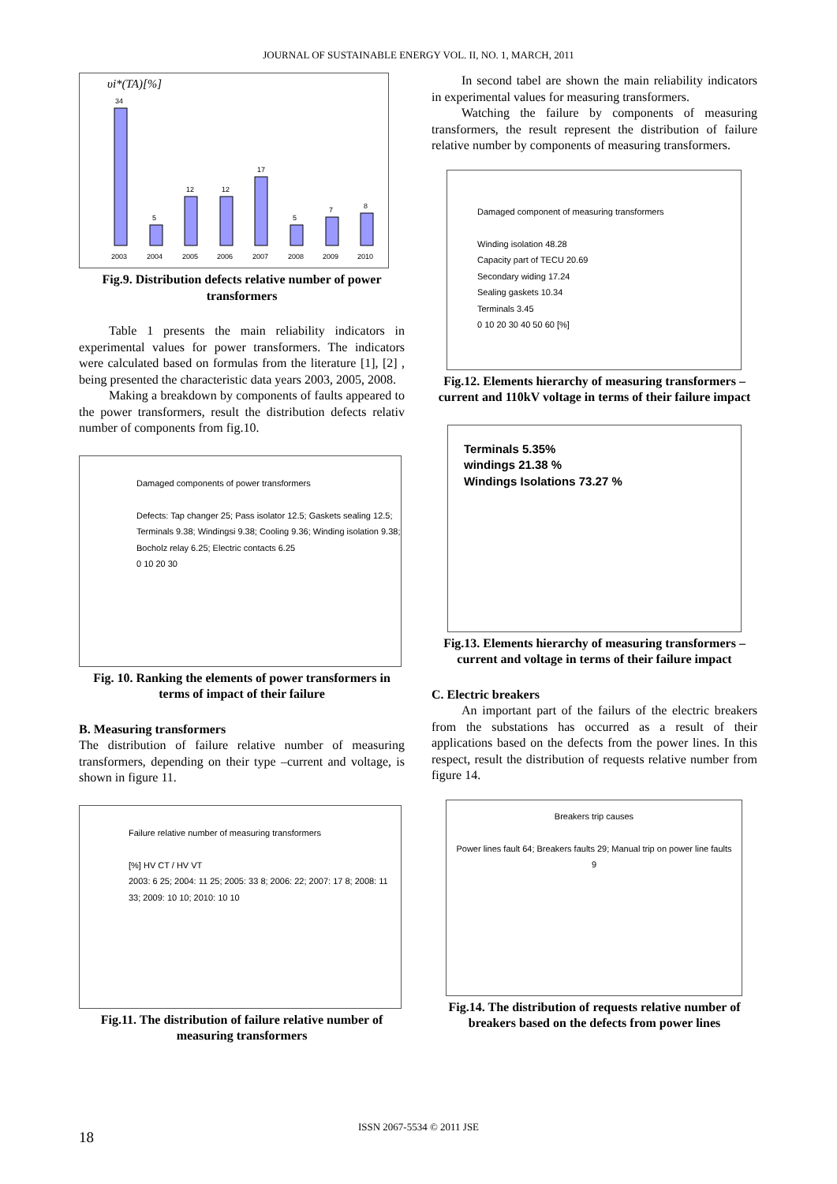JOURNAL OF SUSTAINABLE ENERGY VOL. II, NO. 1, MARCH, 2011
υi*(TA)[%]
34
5
12
12
17
5
7
8
2003
2004
2005
2006
2007
2008
2009
2010
Fig.9. Distribution defects relative number of power transformers
Table 1 presents the main reliability indicators in experimental values for power transformers. The indicators were calculated based on formulas from the literature [1], [2] , being presented the characteristic data years 2003, 2005, 2008.
Making a breakdown by components of faults appeared to the power transformers, result the distribution defects relativ number of components from fig.10.
Damaged components of power transformers
Defects: Tap changer 25; Pass isolator 12.5; Gaskets sealing 12.5; Terminals 9.38; Windingsi 9.38; Cooling 9.36; Winding isolation 9.38; Bocholz relay 6.25; Electric contacts 6.25
0 10 20 30
Fig. 10. Ranking the elements of power transformers in terms of impact of their failure
B. Measuring transformers
The distribution of failure relative number of measuring transformers, depending on their type –current and voltage, is shown in figure 11.
Failure relative number of measuring transformers
[%] HV CT / HV VT
2003: 6 25; 2004: 11 25; 2005: 33 8; 2006: 22; 2007: 17 8; 2008: 11 33; 2009: 10 10; 2010: 10 10
Fig.11. The distribution of failure relative number of measuring transformers
In second tabel are shown the main reliability indicators in experimental values for measuring transformers.
Watching the failure by components of measuring transformers, the result represent the distribution of failure relative number by components of measuring transformers.
Damaged component of measuring transformers
Winding isolation 48.28
Capacity part of TECU 20.69
Secondary widing 17.24
Sealing gaskets 10.34
Terminals 3.45
0 10 20 30 40 50 60 [%]
Fig.12. Elements hierarchy of measuring transformers – current and 110kV voltage in terms of their failure impact
Terminals 5.35%
windings 21.38 %
Windings Isolations 73.27 %
Fig.13. Elements hierarchy of measuring transformers – current and voltage in terms of their failure impact
C. Electric breakers
An important part of the failurs of the electric breakers from the substations has occurred as a result of their applications based on the defects from the power lines. In this respect, result the distribution of requests relative number from figure 14.
Breakers trip causes
Power lines fault 64; Breakers faults 29; Manual trip on power line faults 9
Fig.14. The distribution of requests relative number of breakers based on the defects from power lines
ISSN 2067-5534 © 2011 JSE
18